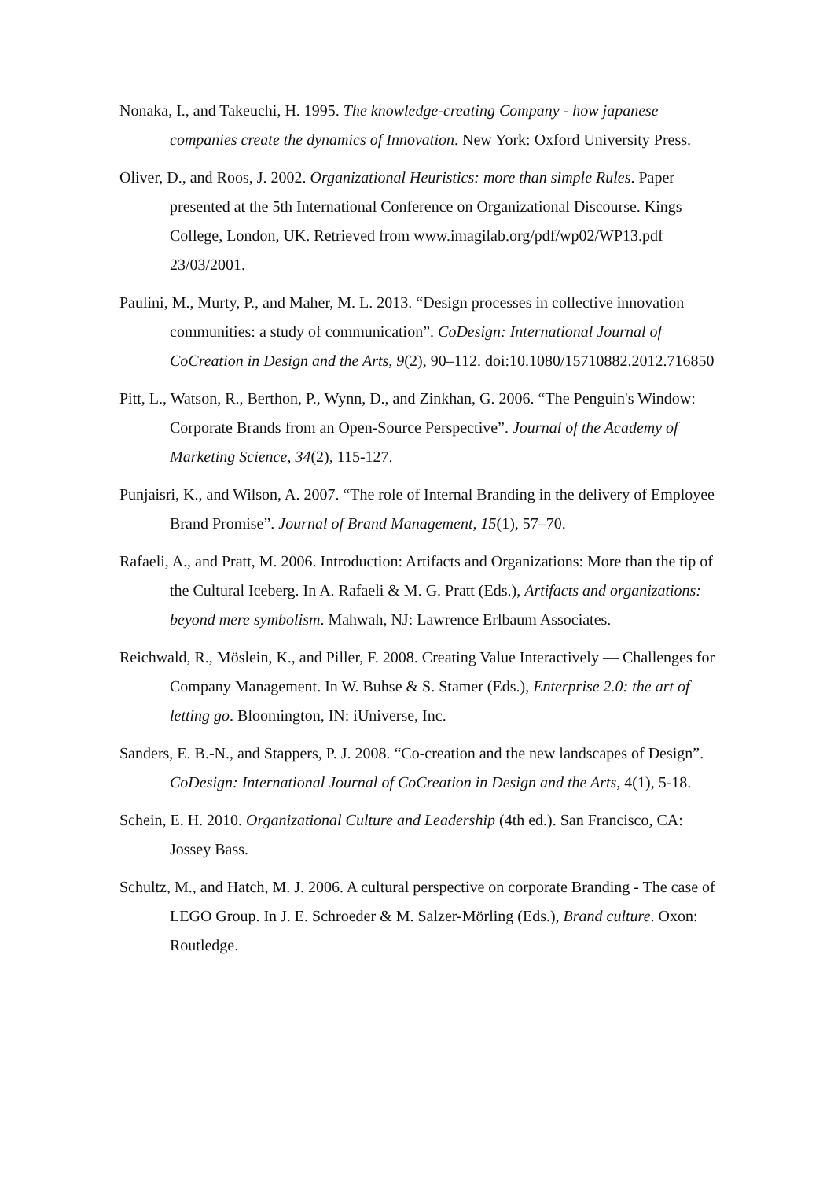Nonaka, I., and Takeuchi, H. 1995. The knowledge-creating Company - how japanese companies create the dynamics of Innovation. New York: Oxford University Press.
Oliver, D., and Roos, J. 2002. Organizational Heuristics: more than simple Rules. Paper presented at the 5th International Conference on Organizational Discourse. Kings College, London, UK. Retrieved from www.imagilab.org/pdf/wp02/WP13.pdf 23/03/2001.
Paulini, M., Murty, P., and Maher, M. L. 2013. “Design processes in collective innovation communities: a study of communication”. CoDesign: International Journal of CoCreation in Design and the Arts, 9(2), 90–112. doi:10.1080/15710882.2012.716850
Pitt, L., Watson, R., Berthon, P., Wynn, D., and Zinkhan, G. 2006. “The Penguin's Window: Corporate Brands from an Open-Source Perspective”. Journal of the Academy of Marketing Science, 34(2), 115-127.
Punjaisri, K., and Wilson, A. 2007. “The role of Internal Branding in the delivery of Employee Brand Promise”. Journal of Brand Management, 15(1), 57–70.
Rafaeli, A., and Pratt, M. 2006. Introduction: Artifacts and Organizations: More than the tip of the Cultural Iceberg. In A. Rafaeli & M. G. Pratt (Eds.), Artifacts and organizations: beyond mere symbolism. Mahwah, NJ: Lawrence Erlbaum Associates.
Reichwald, R., Möslein, K., and Piller, F. 2008. Creating Value Interactively — Challenges for Company Management. In W. Buhse & S. Stamer (Eds.), Enterprise 2.0: the art of letting go. Bloomington, IN: iUniverse, Inc.
Sanders, E. B.-N., and Stappers, P. J. 2008. “Co-creation and the new landscapes of Design”. CoDesign: International Journal of CoCreation in Design and the Arts, 4(1), 5-18.
Schein, E. H. 2010. Organizational Culture and Leadership (4th ed.). San Francisco, CA: Jossey Bass.
Schultz, M., and Hatch, M. J. 2006. A cultural perspective on corporate Branding - The case of LEGO Group. In J. E. Schroeder & M. Salzer-Mörling (Eds.), Brand culture. Oxon: Routledge.